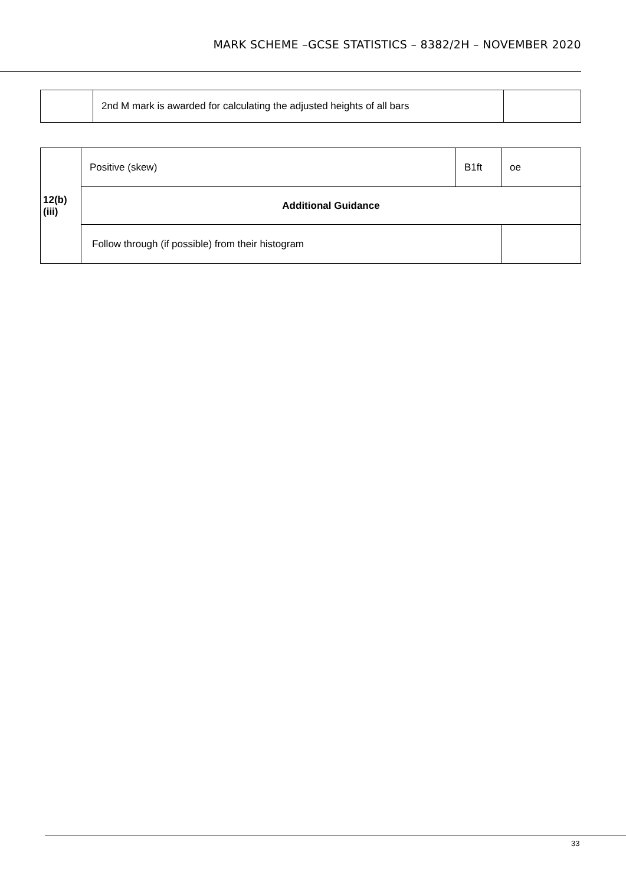MARK SCHEME –GCSE STATISTICS – 8382/2H – NOVEMBER 2020
| | 2nd M mark is awarded for calculating the adjusted heights of all bars | |
| 12(b)(iii) | Positive (skew) | B1ft | oe | |
| | Additional Guidance | | | |
| | Follow through (if possible) from their histogram | | | |
33